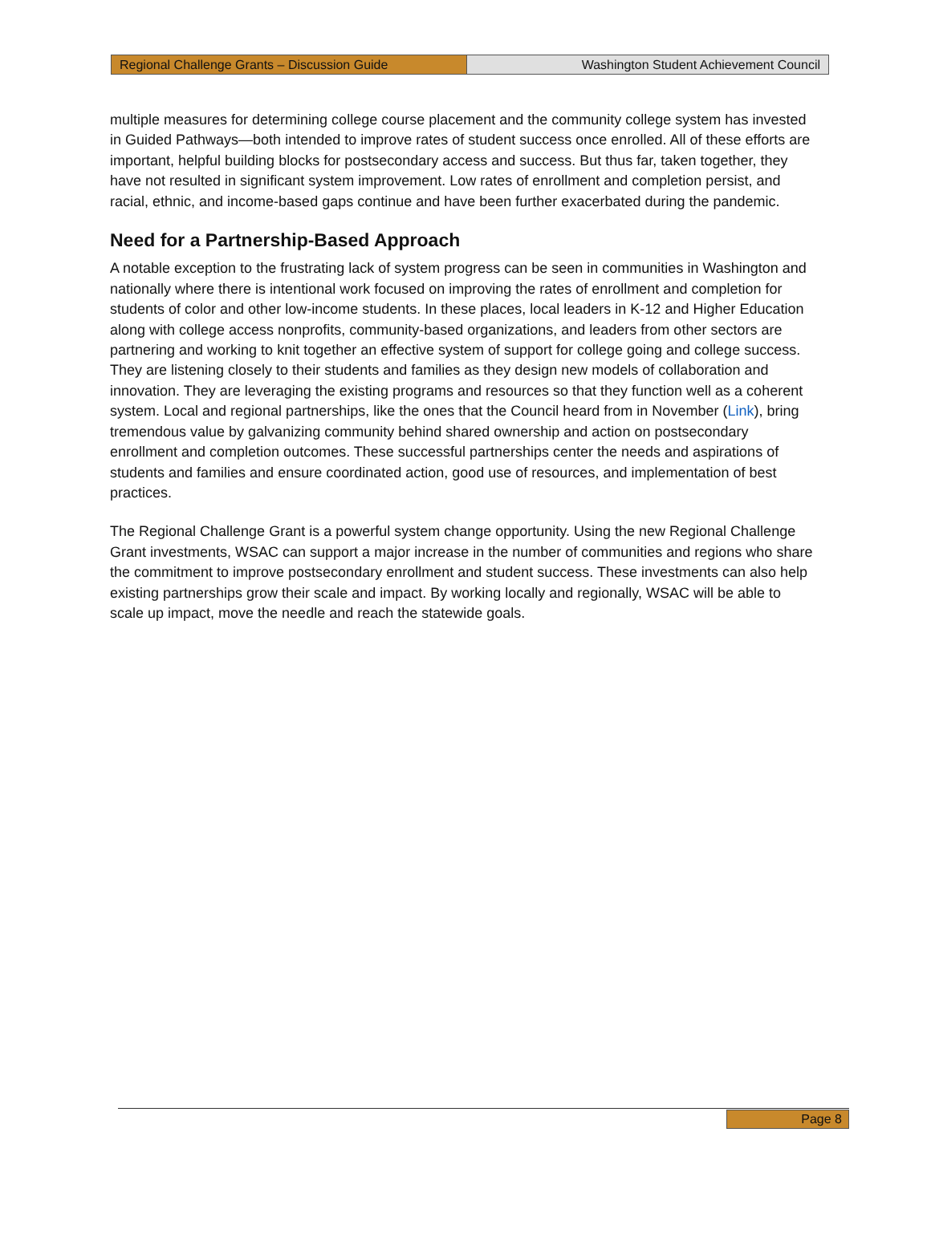Regional Challenge Grants – Discussion Guide Washington Student Achievement Council
multiple measures for determining college course placement and the community college system has invested in Guided Pathways—both intended to improve rates of student success once enrolled. All of these efforts are important, helpful building blocks for postsecondary access and success. But thus far, taken together, they have not resulted in significant system improvement. Low rates of enrollment and completion persist, and racial, ethnic, and income-based gaps continue and have been further exacerbated during the pandemic.
Need for a Partnership-Based Approach
A notable exception to the frustrating lack of system progress can be seen in communities in Washington and nationally where there is intentional work focused on improving the rates of enrollment and completion for students of color and other low-income students. In these places, local leaders in K-12 and Higher Education along with college access nonprofits, community-based organizations, and leaders from other sectors are partnering and working to knit together an effective system of support for college going and college success. They are listening closely to their students and families as they design new models of collaboration and innovation. They are leveraging the existing programs and resources so that they function well as a coherent system. Local and regional partnerships, like the ones that the Council heard from in November (Link), bring tremendous value by galvanizing community behind shared ownership and action on postsecondary enrollment and completion outcomes. These successful partnerships center the needs and aspirations of students and families and ensure coordinated action, good use of resources, and implementation of best practices.
The Regional Challenge Grant is a powerful system change opportunity. Using the new Regional Challenge Grant investments, WSAC can support a major increase in the number of communities and regions who share the commitment to improve postsecondary enrollment and student success. These investments can also help existing partnerships grow their scale and impact. By working locally and regionally, WSAC will be able to scale up impact, move the needle and reach the statewide goals.
Page 8